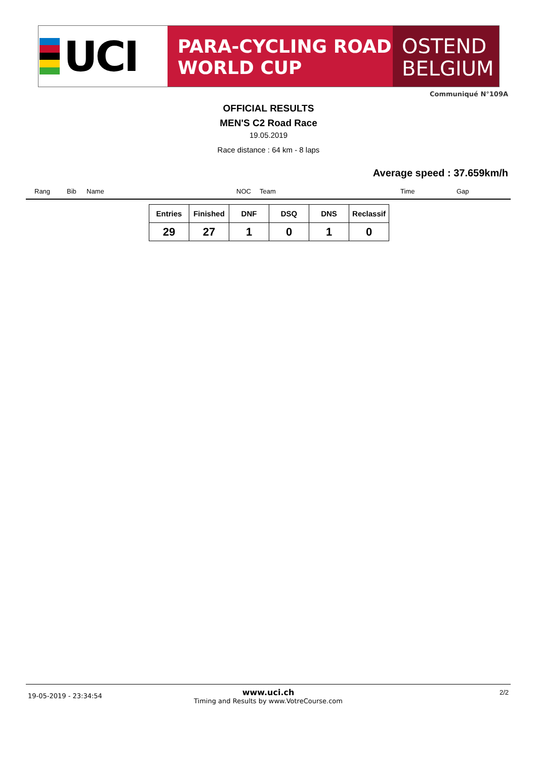UCI
PARA-CYCLING ROAD
WORLD CUP
OSTEND
BELGIUM
Communiqué N°109A
OFFICIAL RESULTS
MEN'S C2 Road Race
19.05.2019
Race distance : 64 km - 8 laps
Average speed : 37.659km/h
Rang Bib Name NOC Team Time Gap
| Entries | Finished | DNF | DSQ | DNS | Reclassif |
| --- | --- | --- | --- | --- | --- |
| 29 | 27 | 1 | 0 | 1 | 0 |
19-05-2019 - 23:34:54
www.uci.ch
Timing and Results by www.VotreCourse.com
2/2